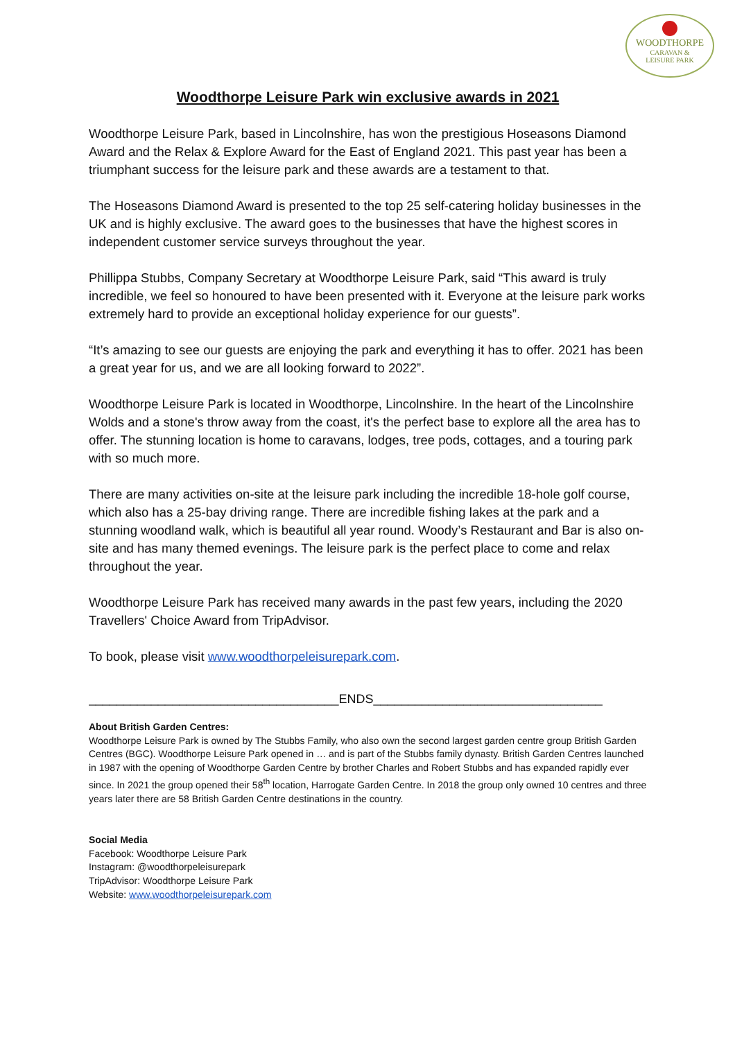WOODTHORPE
CARAVAN &
LEISURE PARK
Woodthorpe Leisure Park win exclusive awards in 2021
Woodthorpe Leisure Park, based in Lincolnshire, has won the prestigious Hoseasons Diamond Award and the Relax & Explore Award for the East of England 2021. This past year has been a triumphant success for the leisure park and these awards are a testament to that.
The Hoseasons Diamond Award is presented to the top 25 self-catering holiday businesses in the UK and is highly exclusive. The award goes to the businesses that have the highest scores in independent customer service surveys throughout the year.
Phillippa Stubbs, Company Secretary at Woodthorpe Leisure Park, said “This award is truly incredible, we feel so honoured to have been presented with it. Everyone at the leisure park works extremely hard to provide an exceptional holiday experience for our guests”.
“It’s amazing to see our guests are enjoying the park and everything it has to offer. 2021 has been a great year for us, and we are all looking forward to 2022”.
Woodthorpe Leisure Park is located in Woodthorpe, Lincolnshire. In the heart of the Lincolnshire Wolds and a stone's throw away from the coast, it's the perfect base to explore all the area has to offer. The stunning location is home to caravans, lodges, tree pods, cottages, and a touring park with so much more.
There are many activities on-site at the leisure park including the incredible 18-hole golf course, which also has a 25-bay driving range. There are incredible fishing lakes at the park and a stunning woodland walk, which is beautiful all year round. Woody’s Restaurant and Bar is also on-site and has many themed evenings. The leisure park is the perfect place to come and relax throughout the year.
Woodthorpe Leisure Park has received many awards in the past few years, including the 2020 Travellers' Choice Award from TripAdvisor.
To book, please visit www.woodthorpeleisurepark.com.
____________________________________ENDS_________________________________
About British Garden Centres:
Woodthorpe Leisure Park is owned by The Stubbs Family, who also own the second largest garden centre group British Garden Centres (BGC). Woodthorpe Leisure Park opened in … and is part of the Stubbs family dynasty. British Garden Centres launched in 1987 with the opening of Woodthorpe Garden Centre by brother Charles and Robert Stubbs and has expanded rapidly ever since. In 2021 the group opened their 58<sup>th</sup> location, Harrogate Garden Centre. In 2018 the group only owned 10 centres and three years later there are 58 British Garden Centre destinations in the country.
Social Media
Facebook: Woodthorpe Leisure Park
Instagram: @woodthorpeleisurepark
TripAdvisor: Woodthorpe Leisure Park
Website: www.woodthorpeleisurepark.com